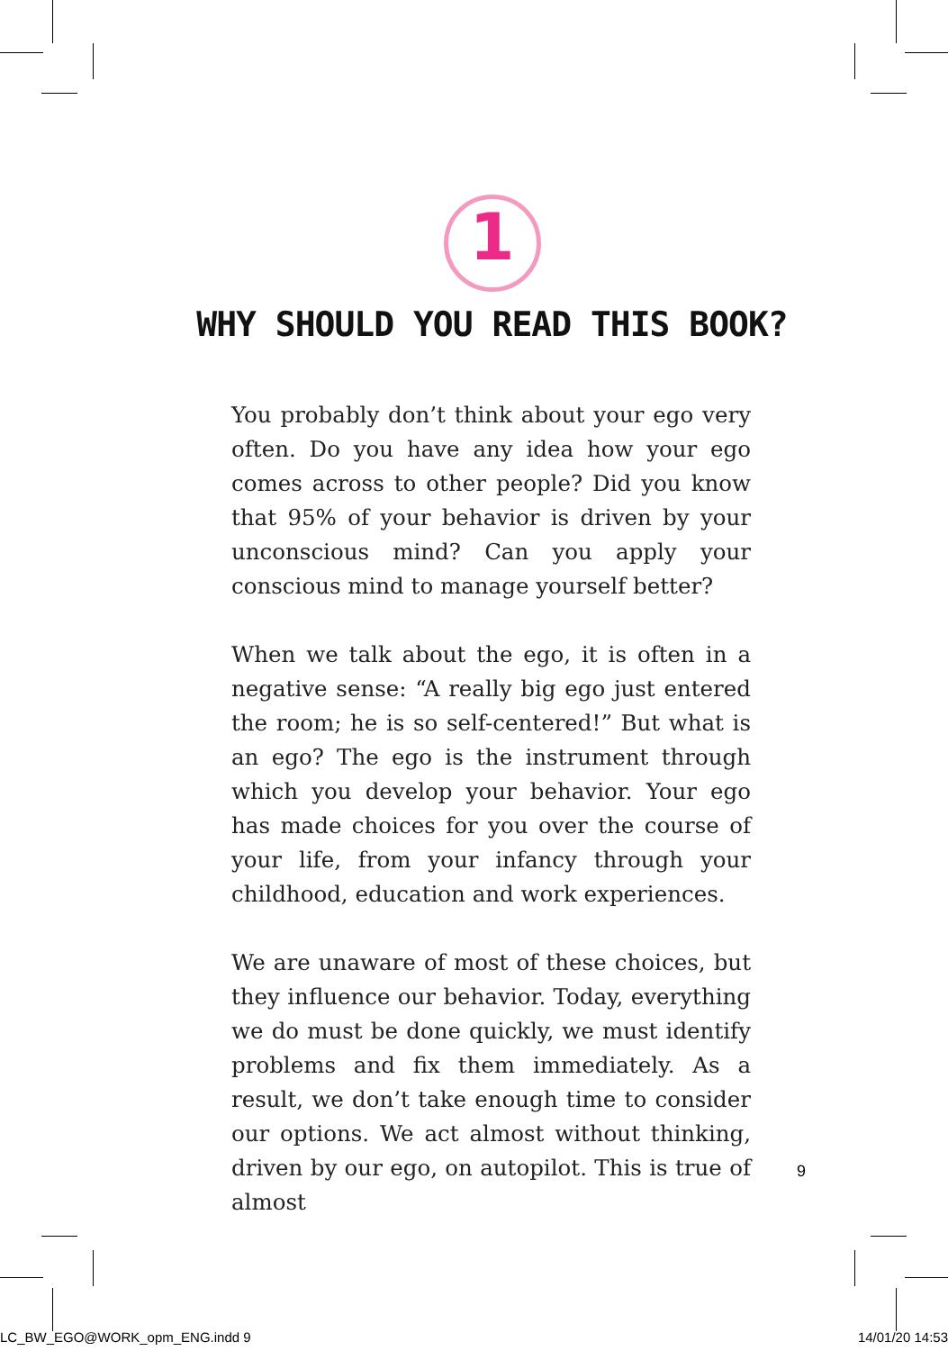1
WHY SHOULD YOU READ THIS BOOK?
You probably don’t think about your ego very often. Do you have any idea how your ego comes across to other people? Did you know that 95% of your behavior is driven by your unconscious mind? Can you apply your conscious mind to manage yourself better?
When we talk about the ego, it is often in a negative sense: “A really big ego just entered the room; he is so self-centered!” But what is an ego? The ego is the instru­ment through which you develop your behavior. Your ego has made choices for you over the course of your life, from your infancy through your childhood, educa­tion and work experiences.
We are unaware of most of these choices, but they in­fluence our behavior. Today, everything we do must be done quickly, we must identify problems and fix them immediately. As a result, we don’t take enough time to consider our options. We act almost without thinking, driven by our ego, on autopilot. This is true of almost
9
LC_BW_EGO@WORK_opm_ENG.indd 9 14/01/20 14:53